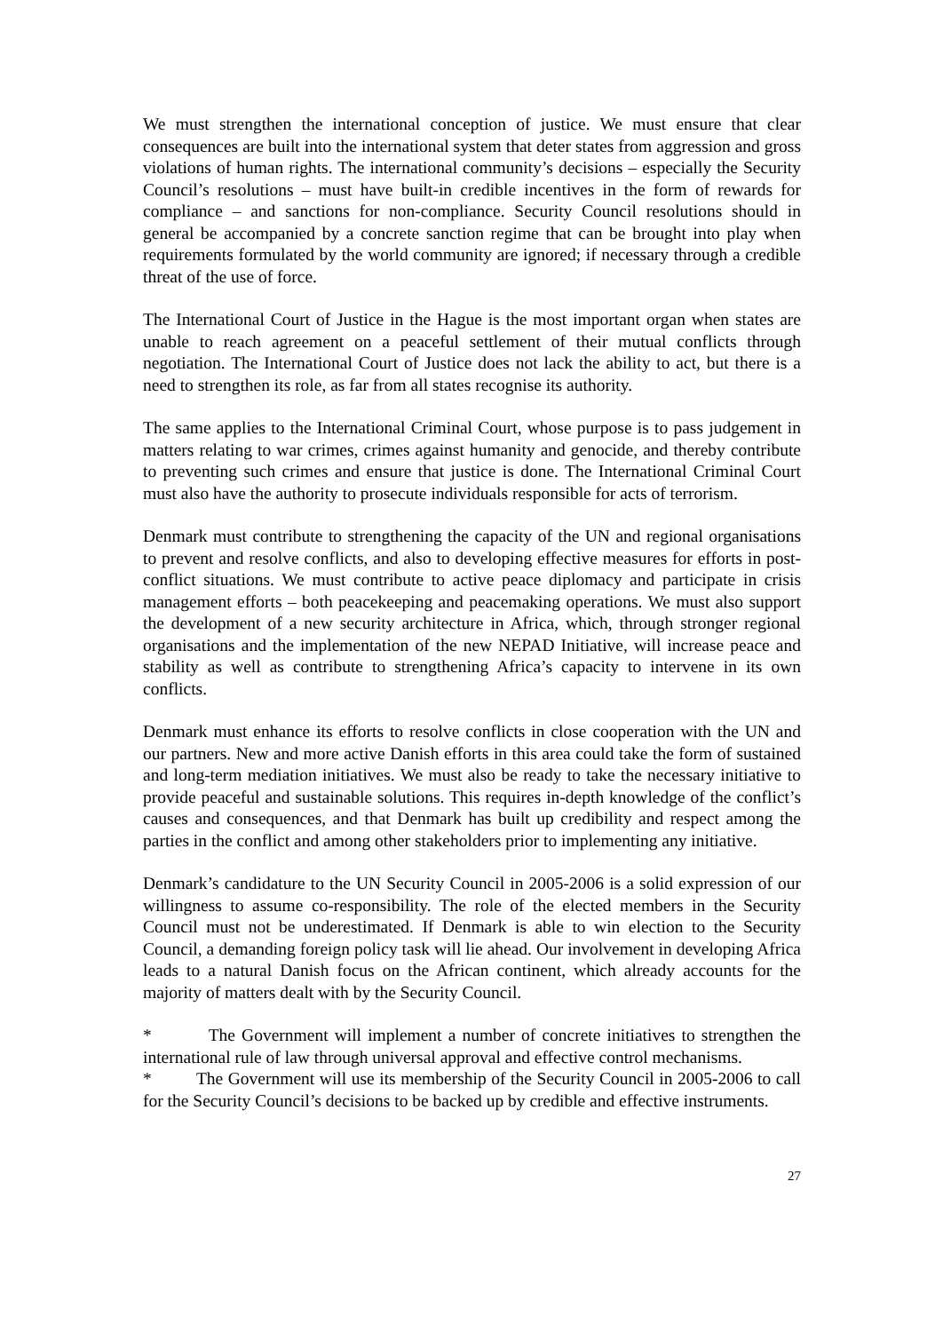We must strengthen the international conception of justice. We must ensure that clear consequences are built into the international system that deter states from aggression and gross violations of human rights. The international community’s decisions – especially the Security Council’s resolutions – must have built-in credible incentives in the form of rewards for compliance – and sanctions for non-compliance. Security Council resolutions should in general be accompanied by a concrete sanction regime that can be brought into play when requirements formulated by the world community are ignored; if necessary through a credible threat of the use of force.
The International Court of Justice in the Hague is the most important organ when states are unable to reach agreement on a peaceful settlement of their mutual conflicts through negotiation. The International Court of Justice does not lack the ability to act, but there is a need to strengthen its role, as far from all states recognise its authority.
The same applies to the International Criminal Court, whose purpose is to pass judgement in matters relating to war crimes, crimes against humanity and genocide, and thereby contribute to preventing such crimes and ensure that justice is done. The International Criminal Court must also have the authority to prosecute individuals responsible for acts of terrorism.
Denmark must contribute to strengthening the capacity of the UN and regional organisations to prevent and resolve conflicts, and also to developing effective measures for efforts in post-conflict situations. We must contribute to active peace diplomacy and participate in crisis management efforts – both peacekeeping and peacemaking operations. We must also support the development of a new security architecture in Africa, which, through stronger regional organisations and the implementation of the new NEPAD Initiative, will increase peace and stability as well as contribute to strengthening Africa’s capacity to intervene in its own conflicts.
Denmark must enhance its efforts to resolve conflicts in close cooperation with the UN and our partners. New and more active Danish efforts in this area could take the form of sustained and long-term mediation initiatives. We must also be ready to take the necessary initiative to provide peaceful and sustainable solutions. This requires in-depth knowledge of the conflict’s causes and consequences, and that Denmark has built up credibility and respect among the parties in the conflict and among other stakeholders prior to implementing any initiative.
Denmark’s candidature to the UN Security Council in 2005-2006 is a solid expression of our willingness to assume co-responsibility. The role of the elected members in the Security Council must not be underestimated. If Denmark is able to win election to the Security Council, a demanding foreign policy task will lie ahead. Our involvement in developing Africa leads to a natural Danish focus on the African continent, which already accounts for the majority of matters dealt with by the Security Council.
* The Government will implement a number of concrete initiatives to strengthen the international rule of law through universal approval and effective control mechanisms.
* The Government will use its membership of the Security Council in 2005-2006 to call for the Security Council’s decisions to be backed up by credible and effective instruments.
27